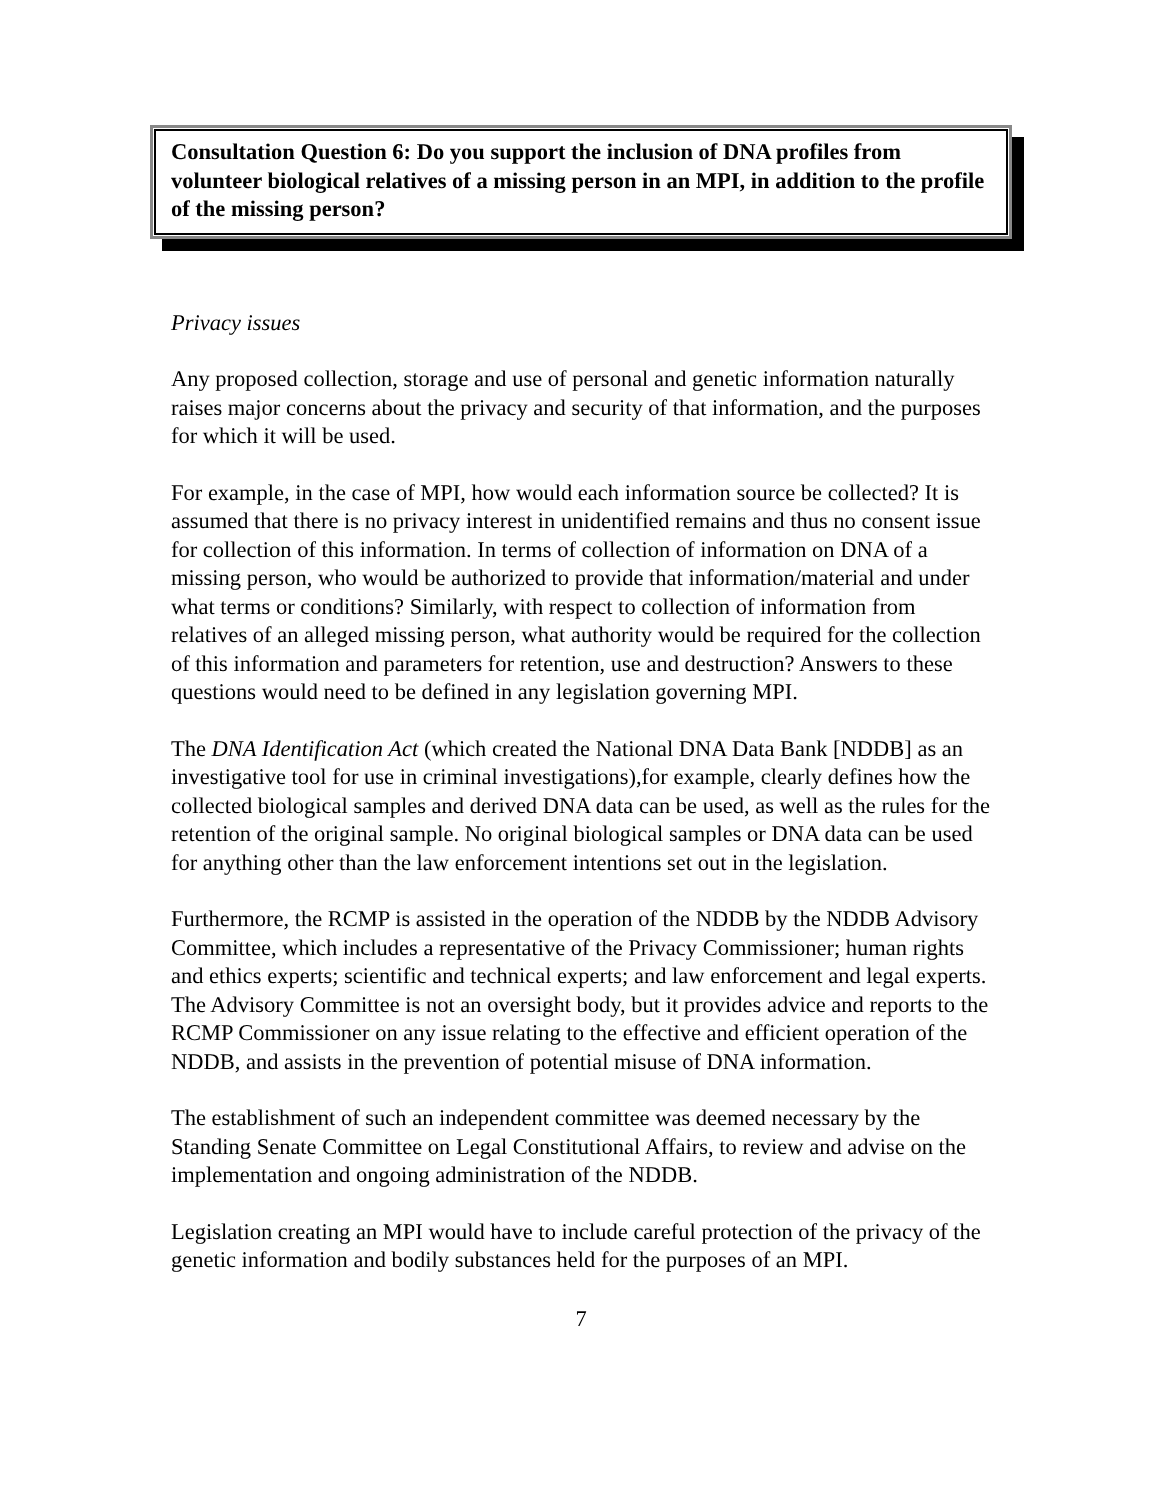Consultation Question 6: Do you support the inclusion of DNA profiles from volunteer biological relatives of a missing person in an MPI, in addition to the profile of the missing person?
Privacy issues
Any proposed collection, storage and use of personal and genetic information naturally raises major concerns about the privacy and security of that information, and the purposes for which it will be used.
For example, in the case of MPI, how would each information source be collected? It is assumed that there is no privacy interest in unidentified remains and thus no consent issue for collection of this information. In terms of collection of information on DNA of a missing person, who would be authorized to provide that information/material and under what terms or conditions? Similarly, with respect to collection of information from relatives of an alleged missing person, what authority would be required for the collection of this information and parameters for retention, use and destruction? Answers to these questions would need to be defined in any legislation governing MPI.
The DNA Identification Act (which created the National DNA Data Bank [NDDB] as an investigative tool for use in criminal investigations),for example, clearly defines how the collected biological samples and derived DNA data can be used, as well as the rules for the retention of the original sample. No original biological samples or DNA data can be used for anything other than the law enforcement intentions set out in the legislation.
Furthermore, the RCMP is assisted in the operation of the NDDB by the NDDB Advisory Committee, which includes a representative of the Privacy Commissioner; human rights and ethics experts; scientific and technical experts; and law enforcement and legal experts. The Advisory Committee is not an oversight body, but it provides advice and reports to the RCMP Commissioner on any issue relating to the effective and efficient operation of the NDDB, and assists in the prevention of potential misuse of DNA information.
The establishment of such an independent committee was deemed necessary by the Standing Senate Committee on Legal Constitutional Affairs, to review and advise on the implementation and ongoing administration of the NDDB.
Legislation creating an MPI would have to include careful protection of the privacy of the genetic information and bodily substances held for the purposes of an MPI.
7